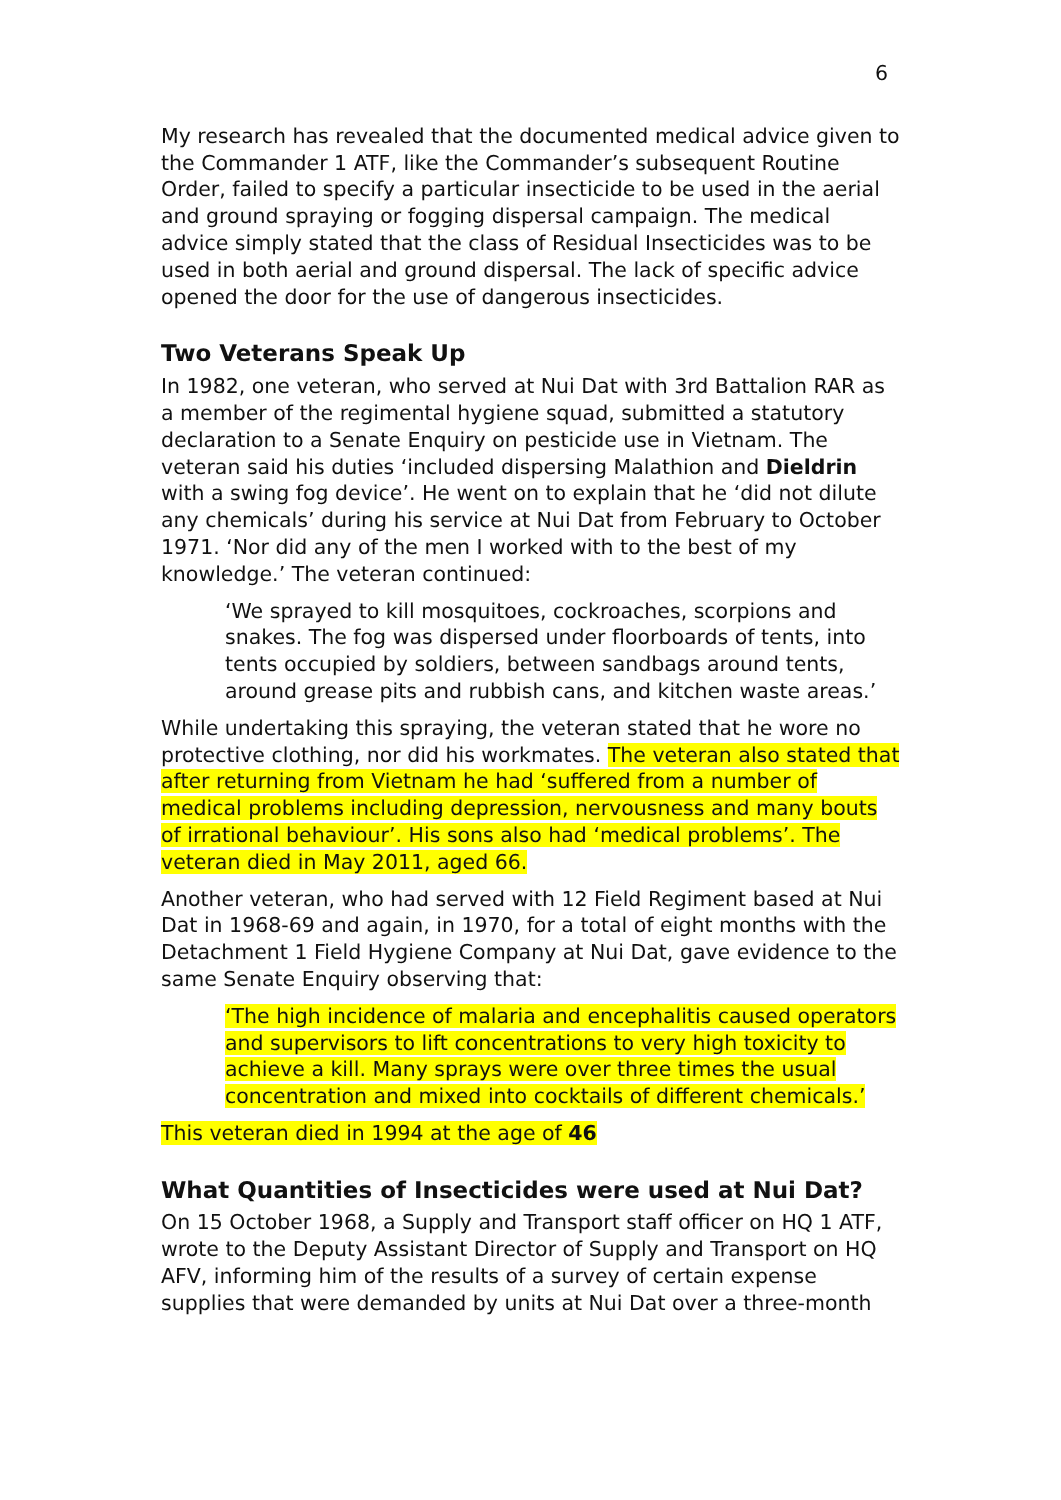6
My research has revealed that the documented medical advice given to the Commander 1 ATF, like the Commander’s subsequent Routine Order, failed to specify a particular insecticide to be used in the aerial and ground spraying or fogging dispersal campaign. The medical advice simply stated that the class of Residual Insecticides was to be used in both aerial and ground dispersal. The lack of specific advice opened the door for the use of dangerous insecticides.
Two Veterans Speak Up
In 1982, one veteran, who served at Nui Dat with 3rd Battalion RAR as a member of the regimental hygiene squad, submitted a statutory declaration to a Senate Enquiry on pesticide use in Vietnam. The veteran said his duties ‘included dispersing Malathion and Dieldrin with a swing fog device’. He went on to explain that he ‘did not dilute any chemicals’ during his service at Nui Dat from February to October 1971. ‘Nor did any of the men I worked with to the best of my knowledge.’ The veteran continued:
‘We sprayed to kill mosquitoes, cockroaches, scorpions and snakes. The fog was dispersed under floorboards of tents, into tents occupied by soldiers, between sandbags around tents, around grease pits and rubbish cans, and kitchen waste areas.’
While undertaking this spraying, the veteran stated that he wore no protective clothing, nor did his workmates. The veteran also stated that after returning from Vietnam he had ‘suffered from a number of medical problems including depression, nervousness and many bouts of irrational behaviour’. His sons also had ‘medical problems’. The veteran died in May 2011, aged 66.
Another veteran, who had served with 12 Field Regiment based at Nui Dat in 1968-69 and again, in 1970, for a total of eight months with the Detachment 1 Field Hygiene Company at Nui Dat, gave evidence to the same Senate Enquiry observing that:
‘The high incidence of malaria and encephalitis caused operators and supervisors to lift concentrations to very high toxicity to achieve a kill. Many sprays were over three times the usual concentration and mixed into cocktails of different chemicals.’
This veteran died in 1994 at the age of 46
What Quantities of Insecticides were used at Nui Dat?
On 15 October 1968, a Supply and Transport staff officer on HQ 1 ATF, wrote to the Deputy Assistant Director of Supply and Transport on HQ AFV, informing him of the results of a survey of certain expense supplies that were demanded by units at Nui Dat over a three-month